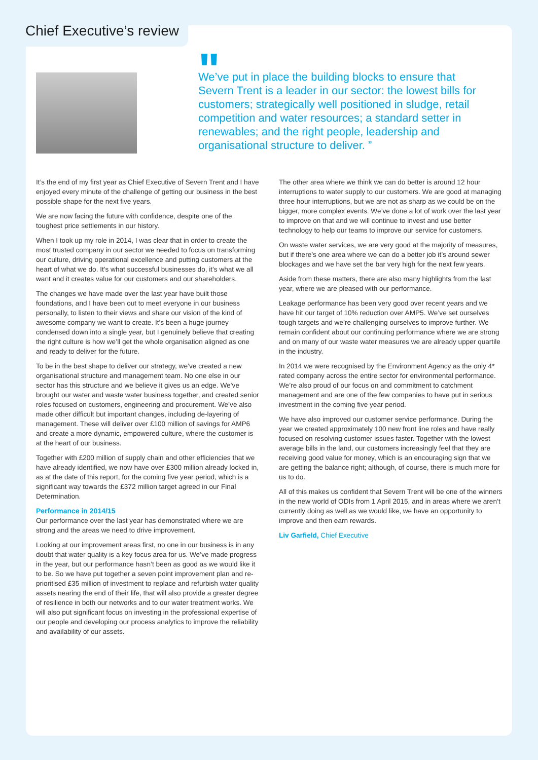"
We’ve put in place the building blocks to ensure that Severn Trent is a leader in our sector: the lowest bills for customers; strategically well positioned in sludge, retail competition and water resources; a standard setter in renewables; and the right people, leadership and organisational structure to deliver. ”
It’s the end of my first year as Chief Executive of Severn Trent and I have enjoyed every minute of the challenge of getting our business in the best possible shape for the next five years.
We are now facing the future with confidence, despite one of the toughest price settlements in our history.
When I took up my role in 2014, I was clear that in order to create the most trusted company in our sector we needed to focus on transforming our culture, driving operational excellence and putting customers at the heart of what we do. It’s what successful businesses do, it’s what we all want and it creates value for our customers and our shareholders.
The changes we have made over the last year have built those foundations, and I have been out to meet everyone in our business personally, to listen to their views and share our vision of the kind of awesome company we want to create. It’s been a huge journey condensed down into a single year, but I genuinely believe that creating the right culture is how we’ll get the whole organisation aligned as one and ready to deliver for the future.
To be in the best shape to deliver our strategy, we’ve created a new organisational structure and management team. No one else in our sector has this structure and we believe it gives us an edge. We’ve brought our water and waste water business together, and created senior roles focused on customers, engineering and procurement. We’ve also made other difficult but important changes, including de-layering of management. These will deliver over £100 million of savings for AMP6 and create a more dynamic, empowered culture, where the customer is at the heart of our business.
Together with £200 million of supply chain and other efficiencies that we have already identified, we now have over £300 million already locked in, as at the date of this report, for the coming five year period, which is a significant way towards the £372 million target agreed in our Final Determination.
Performance in 2014/15
Our performance over the last year has demonstrated where we are strong and the areas we need to drive improvement.
Looking at our improvement areas first, no one in our business is in any doubt that water quality is a key focus area for us. We’ve made progress in the year, but our performance hasn’t been as good as we would like it to be. So we have put together a seven point improvement plan and re-prioritised £35 million of investment to replace and refurbish water quality assets nearing the end of their life, that will also provide a greater degree of resilience in both our networks and to our water treatment works. We will also put significant focus on investing in the professional expertise of our people and developing our process analytics to improve the reliability and availability of our assets.
The other area where we think we can do better is around 12 hour interruptions to water supply to our customers. We are good at managing three hour interruptions, but we are not as sharp as we could be on the bigger, more complex events. We’ve done a lot of work over the last year to improve on that and we will continue to invest and use better technology to help our teams to improve our service for customers.
On waste water services, we are very good at the majority of measures, but if there’s one area where we can do a better job it’s around sewer blockages and we have set the bar very high for the next few years.
Aside from these matters, there are also many highlights from the last year, where we are pleased with our performance.
Leakage performance has been very good over recent years and we have hit our target of 10% reduction over AMP5. We’ve set ourselves tough targets and we’re challenging ourselves to improve further. We remain confident about our continuing performance where we are strong and on many of our waste water measures we are already upper quartile in the industry.
In 2014 we were recognised by the Environment Agency as the only 4* rated company across the entire sector for environmental performance. We’re also proud of our focus on and commitment to catchment management and are one of the few companies to have put in serious investment in the coming five year period.
We have also improved our customer service performance. During the year we created approximately 100 new front line roles and have really focused on resolving customer issues faster. Together with the lowest average bills in the land, our customers increasingly feel that they are receiving good value for money, which is an encouraging sign that we are getting the balance right; although, of course, there is much more for us to do.
All of this makes us confident that Severn Trent will be one of the winners in the new world of ODIs from 1 April 2015, and in areas where we aren’t currently doing as well as we would like, we have an opportunity to improve and then earn rewards.
Liv Garfield, Chief Executive
Chief Executive’s review